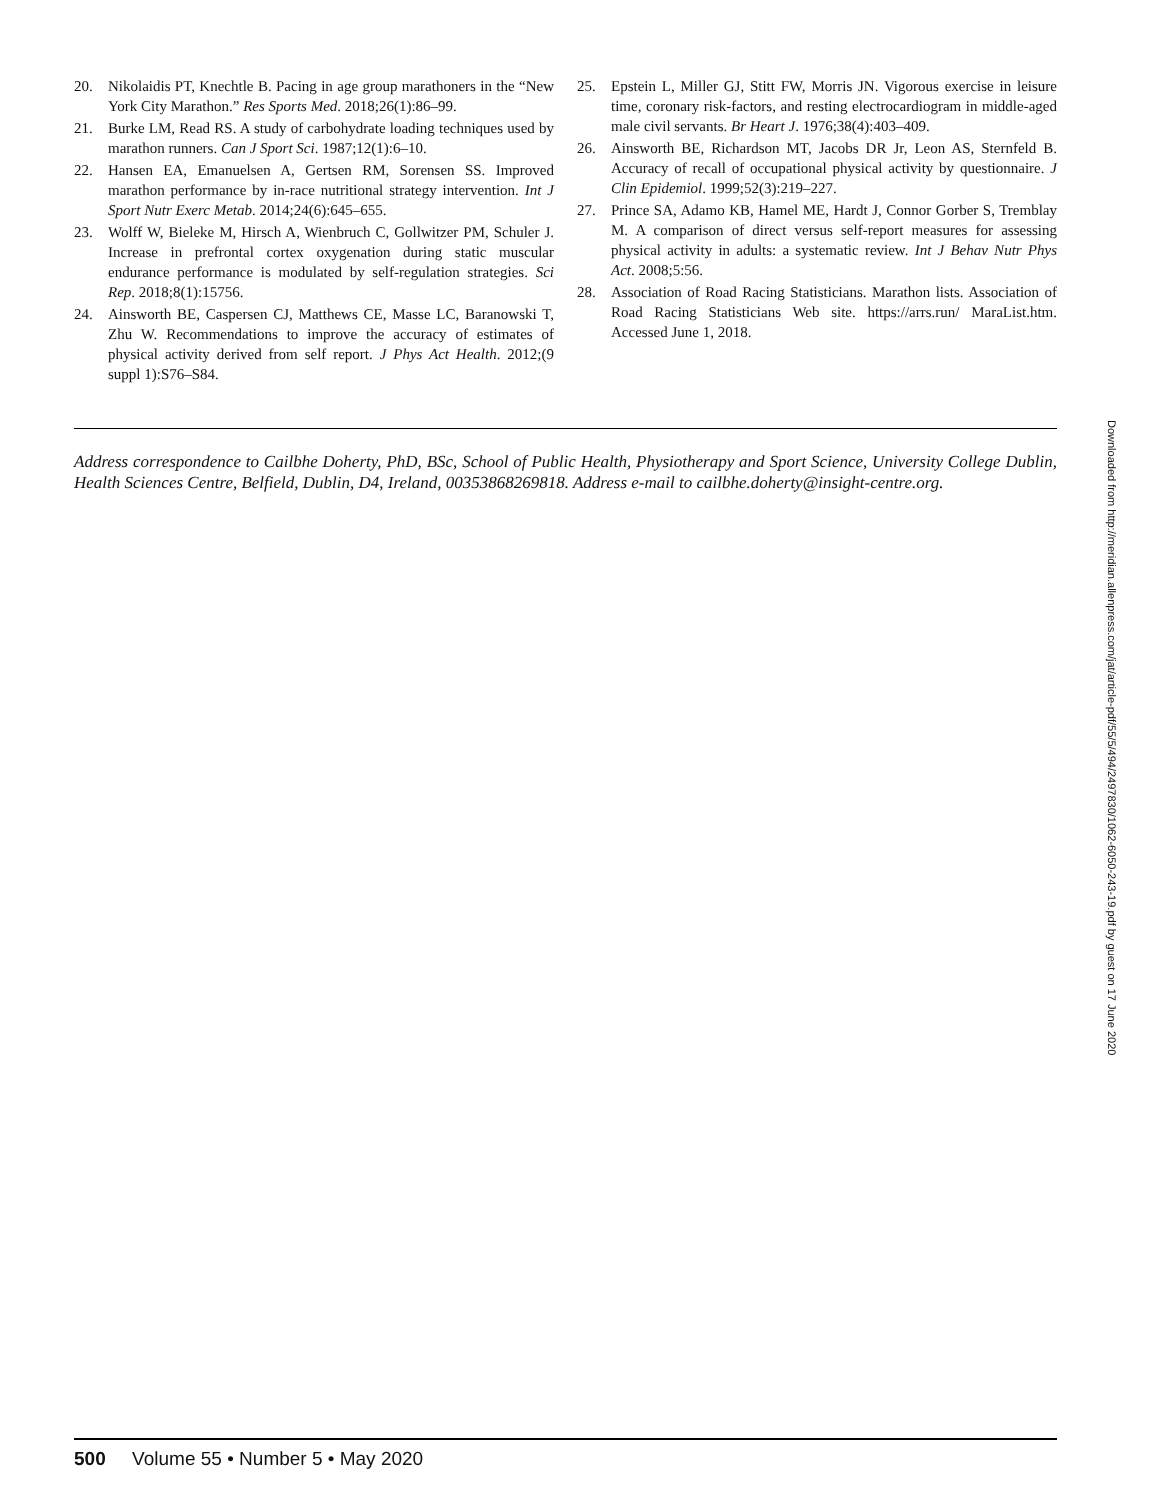20. Nikolaidis PT, Knechtle B. Pacing in age group marathoners in the “New York City Marathon.” Res Sports Med. 2018;26(1):86–99.
21. Burke LM, Read RS. A study of carbohydrate loading techniques used by marathon runners. Can J Sport Sci. 1987;12(1):6–10.
22. Hansen EA, Emanuelsen A, Gertsen RM, Sorensen SS. Improved marathon performance by in-race nutritional strategy intervention. Int J Sport Nutr Exerc Metab. 2014;24(6):645–655.
23. Wolff W, Bieleke M, Hirsch A, Wienbruch C, Gollwitzer PM, Schuler J. Increase in prefrontal cortex oxygenation during static muscular endurance performance is modulated by self-regulation strategies. Sci Rep. 2018;8(1):15756.
24. Ainsworth BE, Caspersen CJ, Matthews CE, Masse LC, Baranowski T, Zhu W. Recommendations to improve the accuracy of estimates of physical activity derived from self report. J Phys Act Health. 2012;(9 suppl 1):S76–S84.
25. Epstein L, Miller GJ, Stitt FW, Morris JN. Vigorous exercise in leisure time, coronary risk-factors, and resting electrocardiogram in middle-aged male civil servants. Br Heart J. 1976;38(4):403–409.
26. Ainsworth BE, Richardson MT, Jacobs DR Jr, Leon AS, Sternfeld B. Accuracy of recall of occupational physical activity by questionnaire. J Clin Epidemiol. 1999;52(3):219–227.
27. Prince SA, Adamo KB, Hamel ME, Hardt J, Connor Gorber S, Tremblay M. A comparison of direct versus self-report measures for assessing physical activity in adults: a systematic review. Int J Behav Nutr Phys Act. 2008;5:56.
28. Association of Road Racing Statisticians. Marathon lists. Association of Road Racing Statisticians Web site. https://arrs.run/ MaraList.htm. Accessed June 1, 2018.
Address correspondence to Cailbhe Doherty, PhD, BSc, School of Public Health, Physiotherapy and Sport Science, University College Dublin, Health Sciences Centre, Belfield, Dublin, D4, Ireland, 00353868269818. Address e-mail to cailbhe.doherty@insight-centre.org.
Downloaded from http://meridian.allenpress.com/jat/article-pdf/55/5/494/2497830/1062-6050-243-19.pdf by guest on 17 June 2020
500 Volume 55 • Number 5 • May 2020